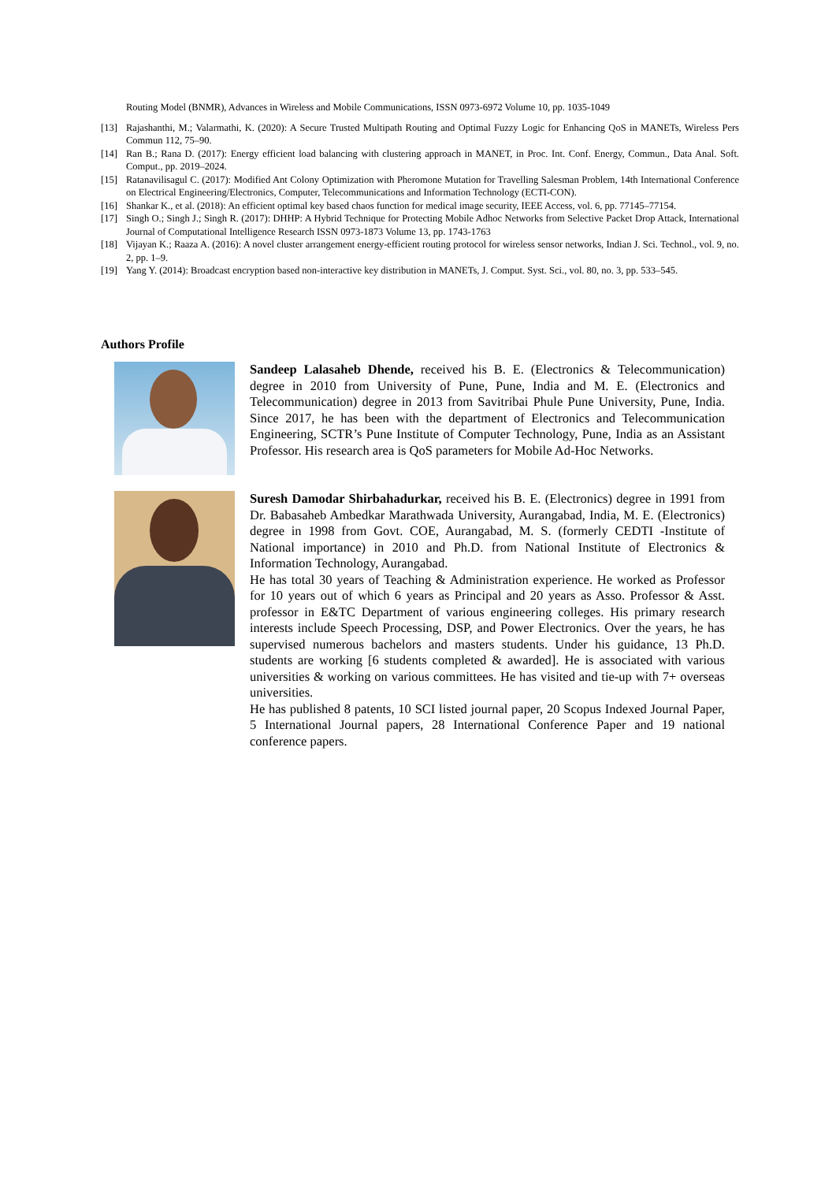Routing Model (BNMR), Advances in Wireless and Mobile Communications, ISSN 0973-6972 Volume 10, pp. 1035-1049
[13] Rajashanthi, M.; Valarmathi, K. (2020): A Secure Trusted Multipath Routing and Optimal Fuzzy Logic for Enhancing QoS in MANETs, Wireless Pers Commun 112, 75–90.
[14] Ran B.; Rana D. (2017): Energy efficient load balancing with clustering approach in MANET, in Proc. Int. Conf. Energy, Commun., Data Anal. Soft. Comput., pp. 2019–2024.
[15] Ratanavilisagul C. (2017): Modified Ant Colony Optimization with Pheromone Mutation for Travelling Salesman Problem, 14th International Conference on Electrical Engineering/Electronics, Computer, Telecommunications and Information Technology (ECTI-CON).
[16] Shankar K., et al. (2018): An efficient optimal key based chaos function for medical image security, IEEE Access, vol. 6, pp. 77145–77154.
[17] Singh O.; Singh J.; Singh R. (2017): DHHP: A Hybrid Technique for Protecting Mobile Adhoc Networks from Selective Packet Drop Attack, International Journal of Computational Intelligence Research ISSN 0973-1873 Volume 13, pp. 1743-1763
[18] Vijayan K.; Raaza A. (2016): A novel cluster arrangement energy-efficient routing protocol for wireless sensor networks, Indian J. Sci. Technol., vol. 9, no. 2, pp. 1–9.
[19] Yang Y. (2014): Broadcast encryption based non-interactive key distribution in MANETs, J. Comput. Syst. Sci., vol. 80, no. 3, pp. 533–545.
Authors Profile
Sandeep Lalasaheb Dhende, received his B. E. (Electronics & Telecommunication) degree in 2010 from University of Pune, Pune, India and M. E. (Electronics and Telecommunication) degree in 2013 from Savitribai Phule Pune University, Pune, India. Since 2017, he has been with the department of Electronics and Telecommunication Engineering, SCTR’s Pune Institute of Computer Technology, Pune, India as an Assistant Professor. His research area is QoS parameters for Mobile Ad-Hoc Networks.
Suresh Damodar Shirbahadurkar, received his B. E. (Electronics) degree in 1991 from Dr. Babasaheb Ambedkar Marathwada University, Aurangabad, India, M. E. (Electronics) degree in 1998 from Govt. COE, Aurangabad, M. S. (formerly CEDTI -Institute of National importance) in 2010 and Ph.D. from National Institute of Electronics & Information Technology, Aurangabad.
He has total 30 years of Teaching & Administration experience. He worked as Professor for 10 years out of which 6 years as Principal and 20 years as Asso. Professor & Asst. professor in E&TC Department of various engineering colleges. His primary research interests include Speech Processing, DSP, and Power Electronics. Over the years, he has supervised numerous bachelors and masters students. Under his guidance, 13 Ph.D. students are working [6 students completed & awarded]. He is associated with various universities & working on various committees. He has visited and tie-up with 7+ overseas universities.
He has published 8 patents, 10 SCI listed journal paper, 20 Scopus Indexed Journal Paper, 5 International Journal papers, 28 International Conference Paper and 19 national conference papers.